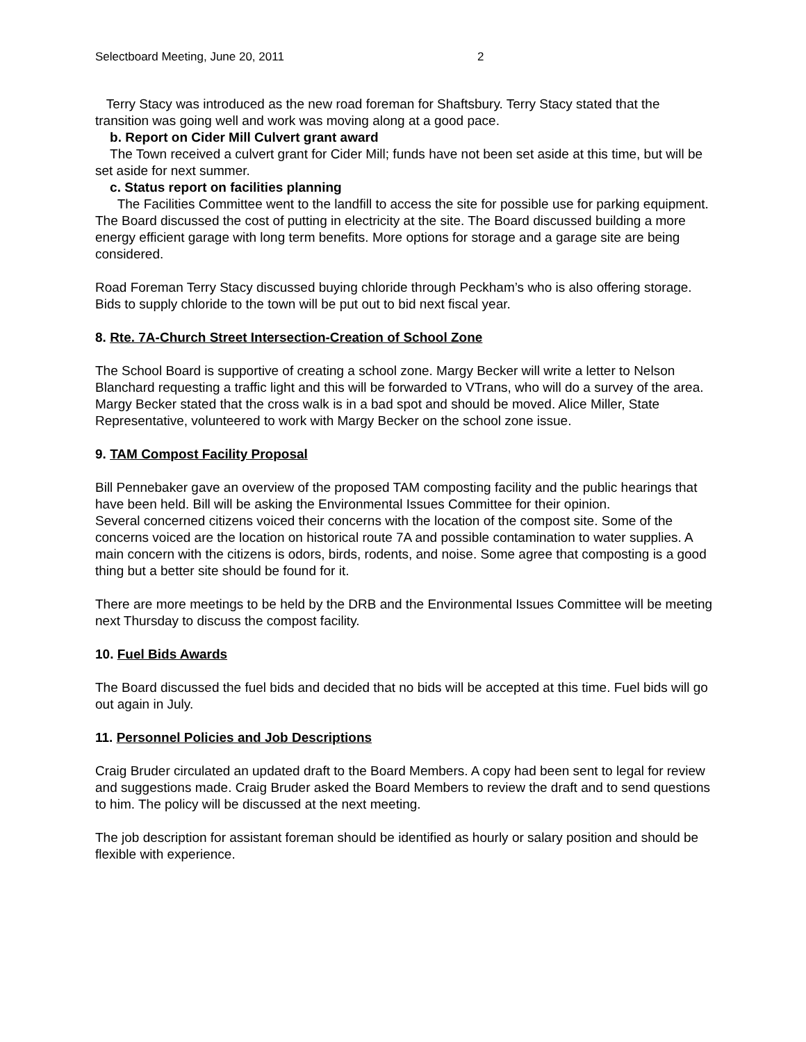Selectboard Meeting, June 20, 2011 2
Terry Stacy was introduced as the new road foreman for Shaftsbury. Terry Stacy stated that the transition was going well and work was moving along at a good pace.
b. Report on Cider Mill Culvert grant award
The Town received a culvert grant for Cider Mill; funds have not been set aside at this time, but will be set aside for next summer.
c. Status report on facilities planning
The Facilities Committee went to the landfill to access the site for possible use for parking equipment. The Board discussed the cost of putting in electricity at the site. The Board discussed building a more energy efficient garage with long term benefits. More options for storage and a garage site are being considered.
Road Foreman Terry Stacy discussed buying chloride through Peckham’s who is also offering storage. Bids to supply chloride to the town will be put out to bid next fiscal year.
8. Rte. 7A-Church Street Intersection-Creation of School Zone
The School Board is supportive of creating a school zone. Margy Becker will write a letter to Nelson Blanchard requesting a traffic light and this will be forwarded to VTrans, who will do a survey of the area. Margy Becker stated that the cross walk is in a bad spot and should be moved. Alice Miller, State Representative, volunteered to work with Margy Becker on the school zone issue.
9. TAM Compost Facility Proposal
Bill Pennebaker gave an overview of the proposed TAM composting facility and the public hearings that have been held. Bill will be asking the Environmental Issues Committee for their opinion.
Several concerned citizens voiced their concerns with the location of the compost site. Some of the concerns voiced are the location on historical route 7A and possible contamination to water supplies. A main concern with the citizens is odors, birds, rodents, and noise. Some agree that composting is a good thing but a better site should be found for it.
There are more meetings to be held by the DRB and the Environmental Issues Committee will be meeting next Thursday to discuss the compost facility.
10. Fuel Bids Awards
The Board discussed the fuel bids and decided that no bids will be accepted at this time. Fuel bids will go out again in July.
11. Personnel Policies and Job Descriptions
Craig Bruder circulated an updated draft to the Board Members. A copy had been sent to legal for review and suggestions made. Craig Bruder asked the Board Members to review the draft and to send questions to him. The policy will be discussed at the next meeting.
The job description for assistant foreman should be identified as hourly or salary position and should be flexible with experience.